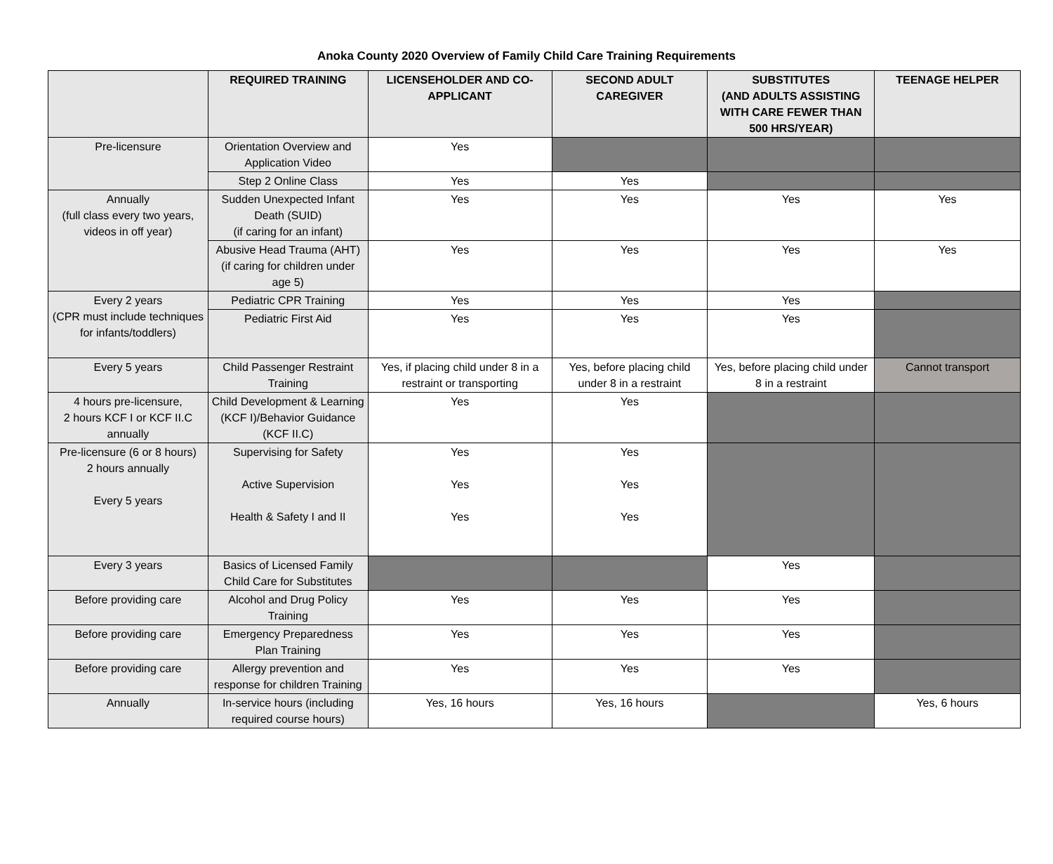Anoka County 2020 Overview of Family Child Care Training Requirements
| | REQUIRED TRAINING | LICENSEHOLDER AND CO-APPLICANT | SECOND ADULT CAREGIVER | SUBSTITUTES (AND ADULTS ASSISTING WITH CARE FEWER THAN 500 HRS/YEAR) | TEENAGE HELPER |
| --- | --- | --- | --- | --- | --- |
| Pre-licensure | Orientation Overview and Application Video | Yes | | | |
| | Step 2 Online Class | Yes | Yes | | |
| Annually (full class every two years, videos in off year) | Sudden Unexpected Infant Death (SUID) (if caring for an infant) | Yes | Yes | Yes | Yes |
| | Abusive Head Trauma (AHT) (if caring for children under age 5) | Yes | Yes | Yes | Yes |
| Every 2 years (CPR must include techniques for infants/toddlers) | Pediatric CPR Training | Yes | Yes | Yes | |
| | Pediatric First Aid | Yes | Yes | Yes | |
| Every 5 years | Child Passenger Restraint Training | Yes, if placing child under 8 in a restraint or transporting | Yes, before placing child under 8 in a restraint | Yes, before placing child under 8 in a restraint | Cannot transport |
| 4 hours pre-licensure, 2 hours KCF I or KCF II.C annually | Child Development & Learning (KCF I)/Behavior Guidance (KCF II.C) | Yes | Yes | | |
| Pre-licensure (6 or 8 hours) 2 hours annually Every 5 years | Supervising for Safety Active Supervision Health & Safety I and II | Yes Yes Yes | Yes Yes Yes | | |
| Every 3 years | Basics of Licensed Family Child Care for Substitutes | | | Yes | |
| Before providing care | Alcohol and Drug Policy Training | Yes | Yes | Yes | |
| Before providing care | Emergency Preparedness Plan Training | Yes | Yes | Yes | |
| Before providing care | Allergy prevention and response for children Training | Yes | Yes | Yes | |
| Annually | In-service hours (including required course hours) | Yes, 16 hours | Yes, 16 hours | | Yes, 6 hours |